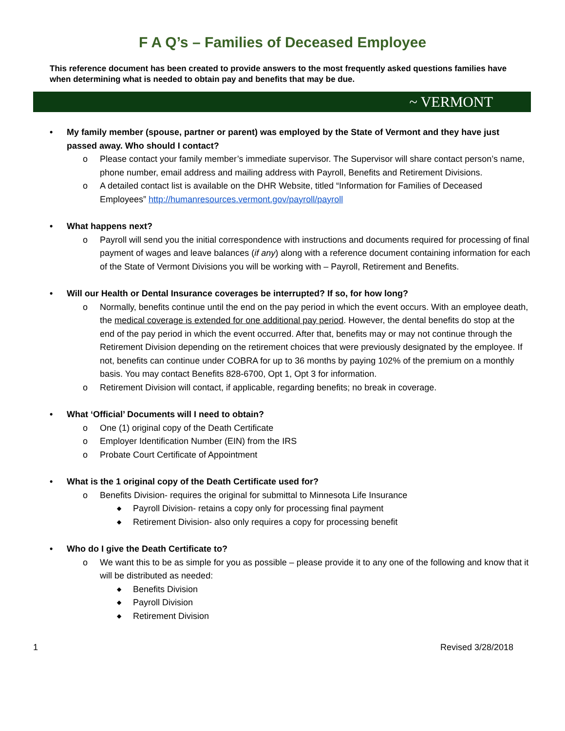F A Q’s – Families of Deceased Employee
This reference document has been created to provide answers to the most frequently asked questions families have when determining what is needed to obtain pay and benefits that may be due.
~ VERMONT
My family member (spouse, partner or parent) was employed by the State of Vermont and they have just passed away. Who should I contact?
o Please contact your family member’s immediate supervisor. The Supervisor will share contact person’s name, phone number, email address and mailing address with Payroll, Benefits and Retirement Divisions.
o A detailed contact list is available on the DHR Website, titled “Information for Families of Deceased Employees” http://humanresources.vermont.gov/payroll/payroll
What happens next?
o Payroll will send you the initial correspondence with instructions and documents required for processing of final payment of wages and leave balances (if any) along with a reference document containing information for each of the State of Vermont Divisions you will be working with – Payroll, Retirement and Benefits.
Will our Health or Dental Insurance coverages be interrupted? If so, for how long?
o Normally, benefits continue until the end on the pay period in which the event occurs. With an employee death, the medical coverage is extended for one additional pay period. However, the dental benefits do stop at the end of the pay period in which the event occurred. After that, benefits may or may not continue through the Retirement Division depending on the retirement choices that were previously designated by the employee. If not, benefits can continue under COBRA for up to 36 months by paying 102% of the premium on a monthly basis. You may contact Benefits 828-6700, Opt 1, Opt 3 for information.
o Retirement Division will contact, if applicable, regarding benefits; no break in coverage.
What ‘Official’ Documents will I need to obtain?
o One (1) original copy of the Death Certificate
o Employer Identification Number (EIN) from the IRS
o Probate Court Certificate of Appointment
What is the 1 original copy of the Death Certificate used for?
o Benefits Division- requires the original for submittal to Minnesota Life Insurance
◆ Payroll Division- retains a copy only for processing final payment
◆ Retirement Division- also only requires a copy for processing benefit
Who do I give the Death Certificate to?
o We want this to be as simple for you as possible – please provide it to any one of the following and know that it will be distributed as needed:
◆ Benefits Division
◆ Payroll Division
◆ Retirement Division
1 Revised 3/28/2018